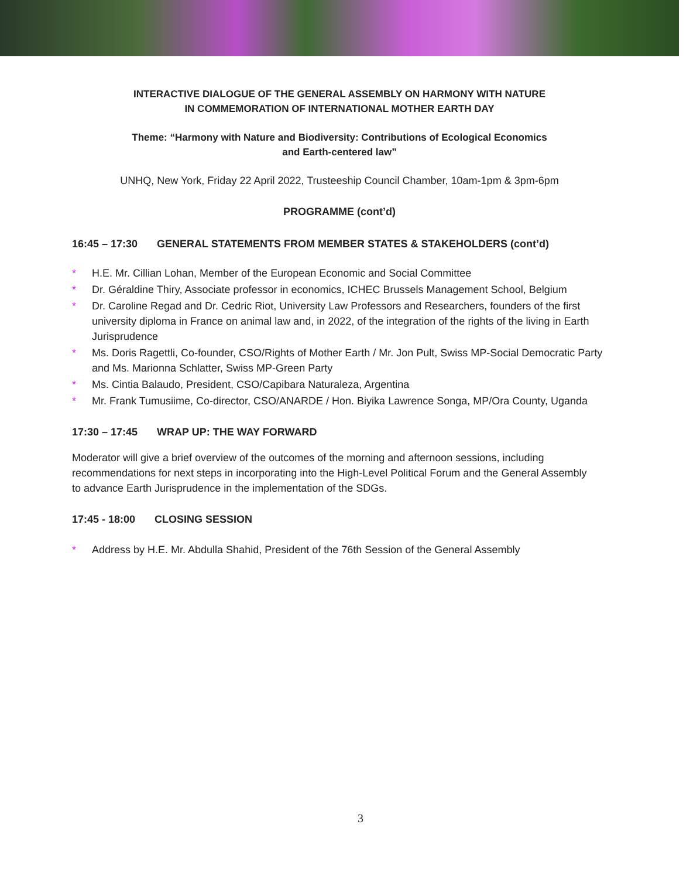INTERACTIVE DIALOGUE OF THE GENERAL ASSEMBLY ON HARMONY WITH NATURE
IN COMMEMORATION OF INTERNATIONAL MOTHER EARTH DAY
Theme: “Harmony with Nature and Biodiversity: Contributions of Ecological Economics
and Earth-centered law”
UNHQ, New York, Friday 22 April 2022, Trusteeship Council Chamber, 10am-1pm & 3pm-6pm
PROGRAMME (cont’d)
16:45 – 17:30 GENERAL STATEMENTS FROM MEMBER STATES & STAKEHOLDERS (cont’d)
* H.E. Mr. Cillian Lohan, Member of the European Economic and Social Committee
* Dr. Géraldine Thiry, Associate professor in economics, ICHEC Brussels Management School, Belgium
* Dr. Caroline Regad and Dr. Cedric Riot, University Law Professors and Researchers, founders of the first university diploma in France on animal law and, in 2022, of the integration of the rights of the living in Earth Jurisprudence
* Ms. Doris Ragettli, Co-founder, CSO/Rights of Mother Earth / Mr. Jon Pult, Swiss MP-Social Democratic Party and Ms. Marionna Schlatter, Swiss MP-Green Party
* Ms. Cintia Balaudo, President, CSO/Capibara Naturaleza, Argentina
* Mr. Frank Tumusiime, Co-director, CSO/ANARDE / Hon. Biyika Lawrence Songa, MP/Ora County, Uganda
17:30 – 17:45 WRAP UP: THE WAY FORWARD
Moderator will give a brief overview of the outcomes of the morning and afternoon sessions, including recommendations for next steps in incorporating into the High-Level Political Forum and the General Assembly to advance Earth Jurisprudence in the implementation of the SDGs.
17:45 - 18:00 CLOSING SESSION
* Address by H.E. Mr. Abdulla Shahid, President of the 76th Session of the General Assembly
3